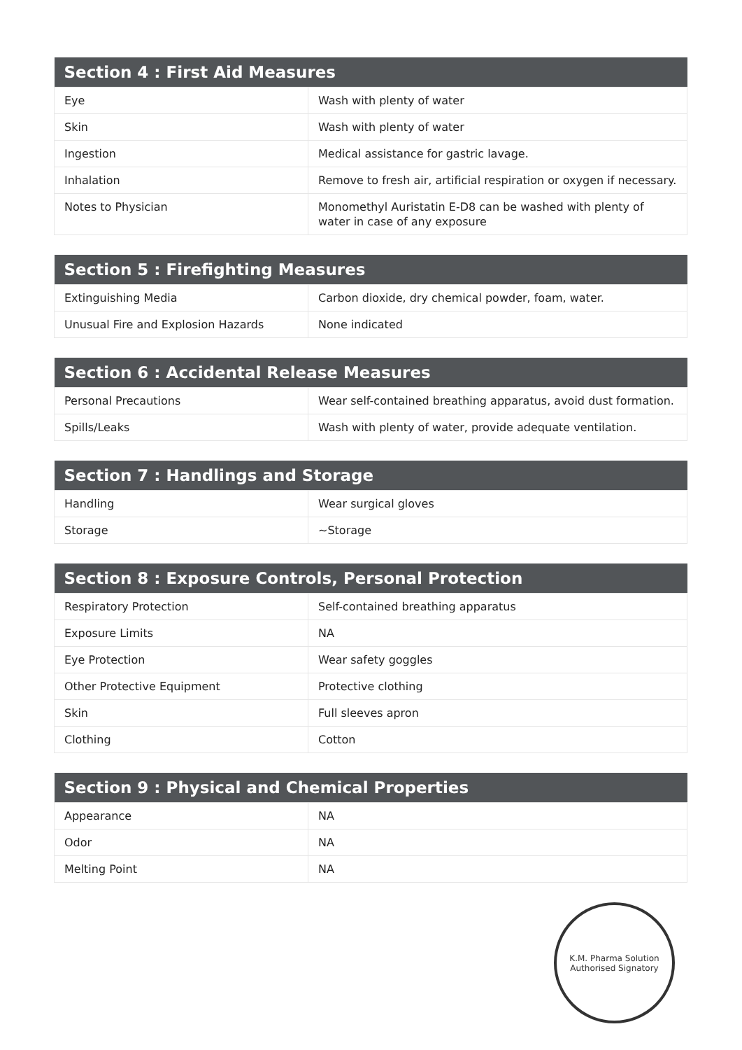| Section 4 : First Aid Measures | |
| --- | --- |
| Eye | Wash with plenty of water |
| Skin | Wash with plenty of water |
| Ingestion | Medical assistance for gastric lavage. |
| Inhalation | Remove to fresh air, artificial respiration or oxygen if necessary. |
| Notes to Physician | Monomethyl Auristatin E-D8 can be washed with plenty of water in case of any exposure |
| Section 5 : Firefighting Measures | |
| --- | --- |
| Extinguishing Media | Carbon dioxide, dry chemical powder, foam, water. |
| Unusual Fire and Explosion Hazards | None indicated |
| Section 6 : Accidental Release Measures | |
| --- | --- |
| Personal Precautions | Wear self-contained breathing apparatus, avoid dust formation. |
| Spills/Leaks | Wash with plenty of water, provide adequate ventilation. |
| Section 7 : Handlings and Storage | |
| --- | --- |
| Handling | Wear surgical gloves |
| Storage | ~Storage |
| Section 8 : Exposure Controls, Personal Protection | |
| --- | --- |
| Respiratory Protection | Self-contained breathing apparatus |
| Exposure Limits | NA |
| Eye Protection | Wear safety goggles |
| Other Protective Equipment | Protective clothing |
| Skin | Full sleeves apron |
| Clothing | Cotton |
| Section 9 : Physical and Chemical Properties | |
| --- | --- |
| Appearance | NA |
| Odor | NA |
| Melting Point | NA |
K.M. Pharma Solution
Authorised Signatory